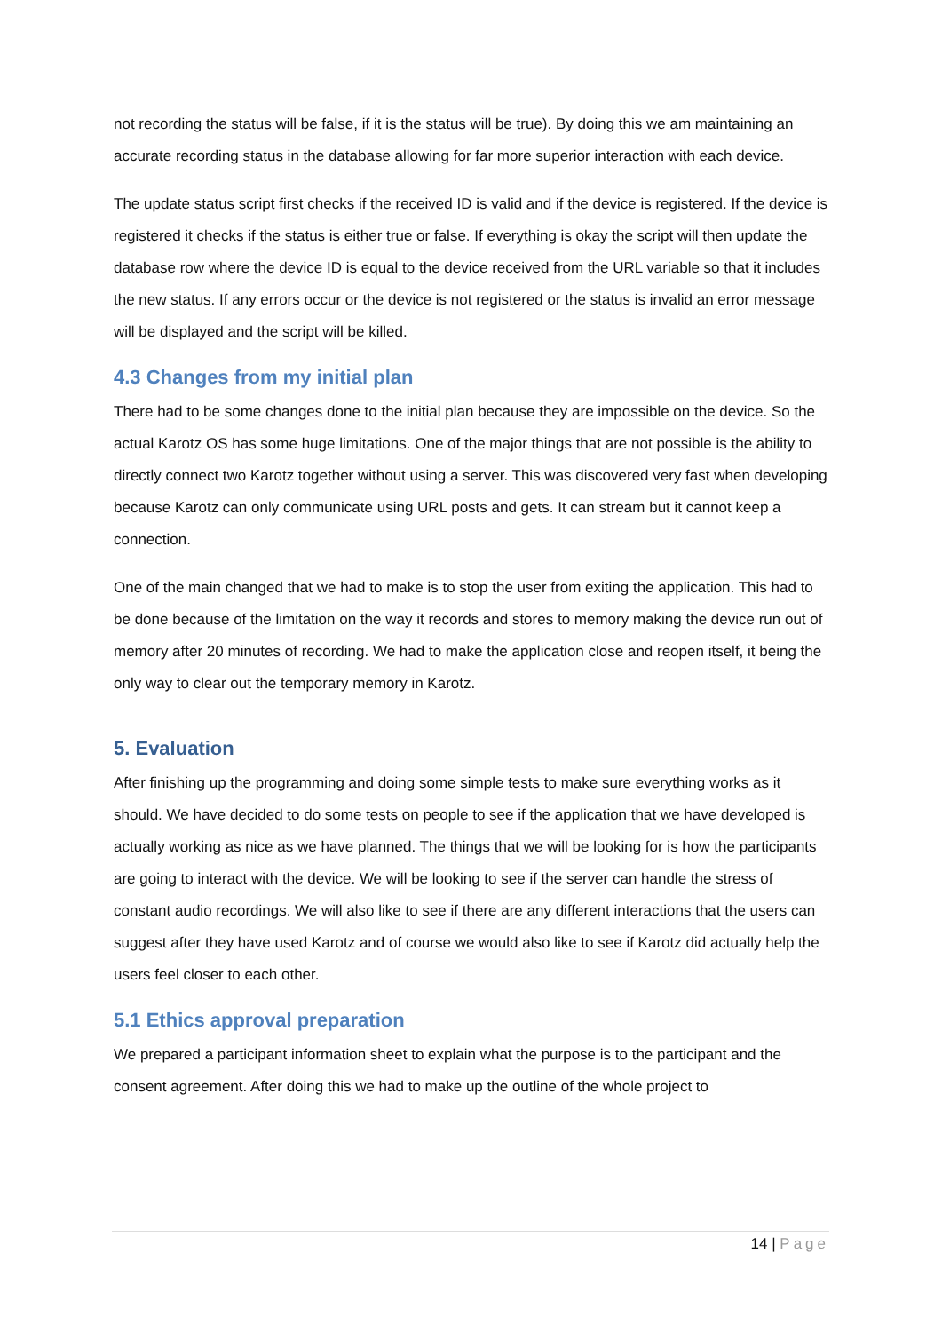not recording the status will be false, if it is the status will be true). By doing this we am maintaining an accurate recording status in the database allowing for far more superior interaction with each device.
The update status script first checks if the received ID is valid and if the device is registered. If the device is registered it checks if the status is either true or false. If everything is okay the script will then update the database row where the device ID is equal to the device received from the URL variable so that it includes the new status. If any errors occur or the device is not registered or the status is invalid an error message will be displayed and the script will be killed.
4.3 Changes from my initial plan
There had to be some changes done to the initial plan because they are impossible on the device. So the actual Karotz OS has some huge limitations. One of the major things that are not possible is the ability to directly connect two Karotz together without using a server. This was discovered very fast when developing because Karotz can only communicate using URL posts and gets. It can stream but it cannot keep a connection.
One of the main changed that we had to make is to stop the user from exiting the application. This had to be done because of the limitation on the way it records and stores to memory making the device run out of memory after 20 minutes of recording. We had to make the application close and reopen itself, it being the only way to clear out the temporary memory in Karotz.
5. Evaluation
After finishing up the programming and doing some simple tests to make sure everything works as it should. We have decided to do some tests on people to see if the application that we have developed is actually working as nice as we have planned. The things that we will be looking for is how the participants are going to interact with the device. We will be looking to see if the server can handle the stress of constant audio recordings. We will also like to see if there are any different interactions that the users can suggest after they have used Karotz and of course we would also like to see if Karotz did actually help the users feel closer to each other.
5.1 Ethics approval preparation
We prepared a participant information sheet to explain what the purpose is to the participant and the consent agreement. After doing this we had to make up the outline of the whole project to
14 | Page